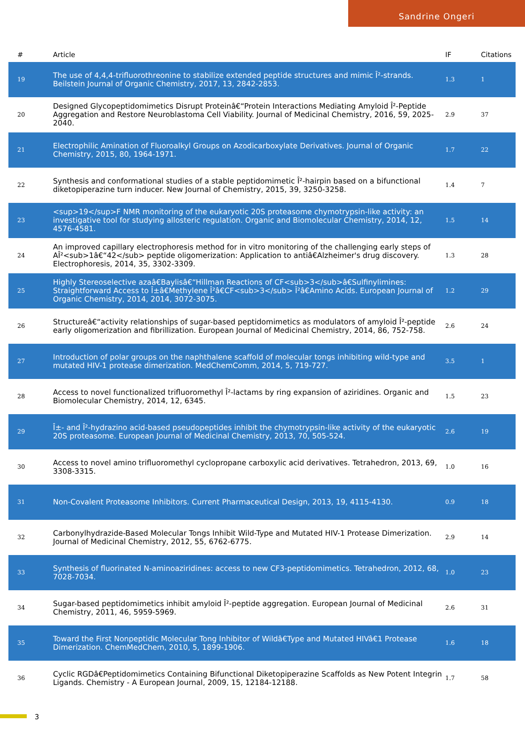Sandrine Ongeri
| # | Article | IF | Citations |
| --- | --- | --- | --- |
| 19 | The use of 4,4,4-trifluorothreonine to stabilize extended peptide structures and mimic Î²-strands. Beilstein Journal of Organic Chemistry, 2017, 13, 2842-2853. | 1.3 | 1 |
| 20 | Designed Glycopeptidomimetics Disrupt Proteinâ€“Protein Interactions Mediating Amyloid Î²-Peptide Aggregation and Restore Neuroblastoma Cell Viability. Journal of Medicinal Chemistry, 2016, 59, 2025-2040. | 2.9 | 37 |
| 21 | Electrophilic Amination of Fluoroalkyl Groups on Azodicarboxylate Derivatives. Journal of Organic Chemistry, 2015, 80, 1964-1971. | 1.7 | 22 |
| 22 | Synthesis and conformational studies of a stable peptidomimetic Î²-hairpin based on a bifunctional diketopiperazine turn inducer. New Journal of Chemistry, 2015, 39, 3250-3258. | 1.4 | 7 |
| 23 | <sup>19</sup>F NMR monitoring of the eukaryotic 20S proteasome chymotrypsin-like activity: an investigative tool for studying allosteric regulation. Organic and Biomolecular Chemistry, 2014, 12, 4576-4581. | 1.5 | 14 |
| 24 | An improved capillary electrophoresis method for in vitro monitoring of the challenging early steps of AÎ²<sub>1â€“42</sub> peptide oligomerization: Application to antiâ€Alzheimer's drug discovery. Electrophoresis, 2014, 35, 3302-3309. | 1.3 | 28 |
| 25 | Highly Stereoselective azaâ€Baylisâ€“Hillman Reactions of CF<sub>3</sub>â€Sulfinylimines: Straightforward Access to Î±â€Methylene Î²â€CF<sub>3</sub> Î²â€Amino Acids. European Journal of Organic Chemistry, 2014, 2014, 3072-3075. | 1.2 | 29 |
| 26 | Structureâ€“activity relationships of sugar-based peptidomimetics as modulators of amyloid Î²-peptide early oligomerization and fibrillization. European Journal of Medicinal Chemistry, 2014, 86, 752-758. | 2.6 | 24 |
| 27 | Introduction of polar groups on the naphthalene scaffold of molecular tongs inhibiting wild-type and mutated HIV-1 protease dimerization. MedChemComm, 2014, 5, 719-727. | 3.5 | 1 |
| 28 | Access to novel functionalized trifluoromethyl Î²-lactams by ring expansion of aziridines. Organic and Biomolecular Chemistry, 2014, 12, 6345. | 1.5 | 23 |
| 29 | Î±- and Î²-hydrazino acid-based pseudopeptides inhibit the chymotrypsin-like activity of the eukaryotic 20S proteasome. European Journal of Medicinal Chemistry, 2013, 70, 505-524. | 2.6 | 19 |
| 30 | Access to novel amino trifluoromethyl cyclopropane carboxylic acid derivatives. Tetrahedron, 2013, 69, 3308-3315. | 1.0 | 16 |
| 31 | Non-Covalent Proteasome Inhibitors. Current Pharmaceutical Design, 2013, 19, 4115-4130. | 0.9 | 18 |
| 32 | Carbonylhydrazide-Based Molecular Tongs Inhibit Wild-Type and Mutated HIV-1 Protease Dimerization. Journal of Medicinal Chemistry, 2012, 55, 6762-6775. | 2.9 | 14 |
| 33 | Synthesis of fluorinated N-aminoaziridines: access to new CF3-peptidomimetics. Tetrahedron, 2012, 68, 7028-7034. | 1.0 | 23 |
| 34 | Sugar-based peptidomimetics inhibit amyloid Î²-peptide aggregation. European Journal of Medicinal Chemistry, 2011, 46, 5959-5969. | 2.6 | 31 |
| 35 | Toward the First Nonpeptidic Molecular Tong Inhibitor of Wildâ€Type and Mutated HIVâ€1 Protease Dimerization. ChemMedChem, 2010, 5, 1899-1906. | 1.6 | 18 |
| 36 | Cyclic RGDâ€Peptidomimetics Containing Bifunctional Diketopiperazine Scaffolds as New Potent Integrin Ligands. Chemistry - A European Journal, 2009, 15, 12184-12188. | 1.7 | 58 |
3